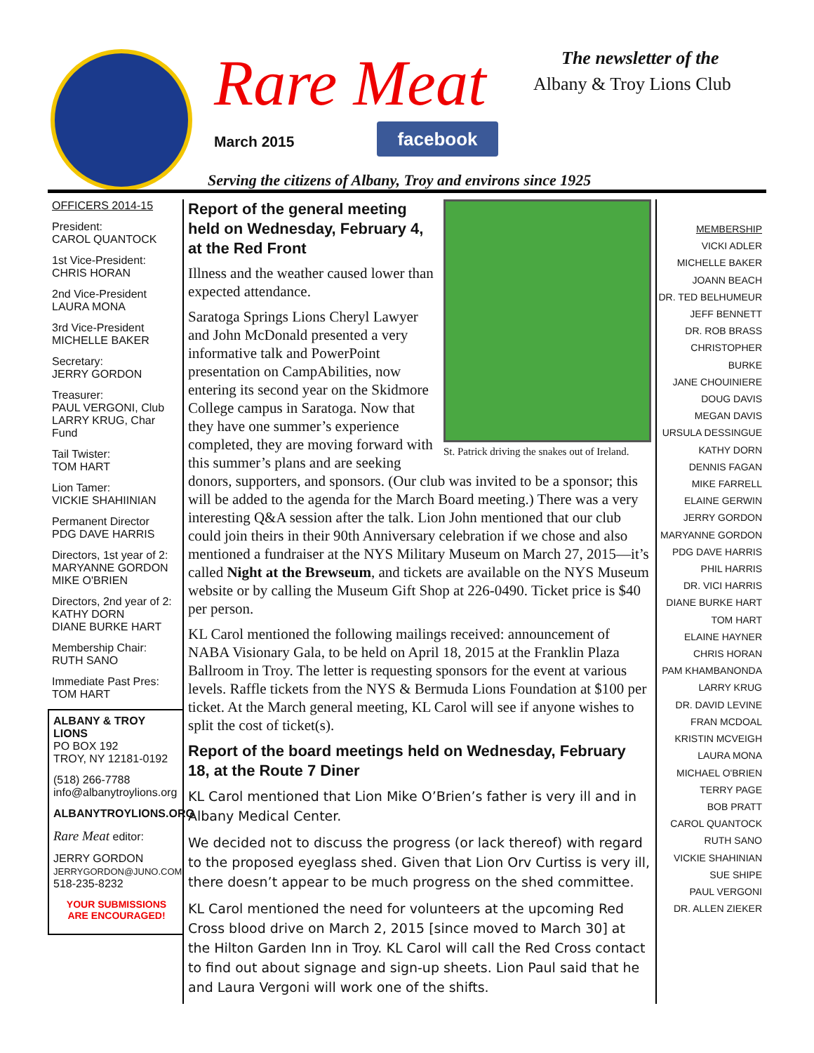Rare Meat
March 2015 facebook
The newsletter of the
Albany & Troy Lions Club
Serving the citizens of Albany, Troy and environs since 1925
OFFICERS 2014-15
President:
CAROL QUANTOCK
1st Vice-President:
CHRIS HORAN
2nd Vice-President
LAURA MONA
3rd Vice-President
MICHELLE BAKER
Secretary:
JERRY GORDON
Treasurer:
PAUL VERGONI, Club
LARRY KRUG, Char Fund
Tail Twister:
TOM HART
Lion Tamer:
VICKIE SHAHIINIAN
Permanent Director
PDG DAVE HARRIS
Directors, 1st year of 2:
MARYANNE GORDON
MIKE O'BRIEN
Directors, 2nd year of 2:
KATHY DORN
DIANE BURKE HART
Membership Chair:
RUTH SANO
Immediate Past Pres:
TOM HART
ALBANY & TROY LIONS
PO BOX 192
TROY, NY 12181-0192
(518) 266-7788
info@albanytroylions.org
ALBANYTROYLIONS.ORG
Rare Meat editor:
JERRY GORDON
JERRYGORDON@JUNO.COM
518-235-8232
YOUR SUBMISSIONS
ARE ENCOURAGED!
St. Patrick driving the snakes out of Ireland.
Report of the general meeting held on Wednesday, February 4, at the Red Front
Illness and the weather caused lower than expected attendance.
Saratoga Springs Lions Cheryl Lawyer and John McDonald presented a very informative talk and PowerPoint presentation on CampAbilities, now entering its second year on the Skidmore College campus in Saratoga. Now that they have one summer’s experience completed, they are moving forward with this summer’s plans and are seeking donors, supporters, and sponsors. (Our club was invited to be a sponsor; this will be added to the agenda for the March Board meeting.) There was a very interesting Q&A session after the talk. Lion John mentioned that our club could join theirs in their 90th Anniversary celebration if we chose and also mentioned a fundraiser at the NYS Military Museum on March 27, 2015—it’s called Night at the Brewseum, and tickets are available on the NYS Museum website or by calling the Museum Gift Shop at 226-0490. Ticket price is $40 per person.
KL Carol mentioned the following mailings received: announcement of NABA Visionary Gala, to be held on April 18, 2015 at the Franklin Plaza Ballroom in Troy. The letter is requesting sponsors for the event at various levels. Raffle tickets from the NYS & Bermuda Lions Foundation at $100 per ticket. At the March general meeting, KL Carol will see if anyone wishes to split the cost of ticket(s).
Report of the board meetings held on Wednesday, February 18, at the Route 7 Diner
KL Carol mentioned that Lion Mike O’Brien’s father is very ill and in Albany Medical Center.
We decided not to discuss the progress (or lack thereof) with regard to the proposed eyeglass shed. Given that Lion Orv Curtiss is very ill, there doesn’t appear to be much progress on the shed committee.
KL Carol mentioned the need for volunteers at the upcoming Red Cross blood drive on March 2, 2015 [since moved to March 30] at the Hilton Garden Inn in Troy. KL Carol will call the Red Cross contact to find out about signage and sign-up sheets. Lion Paul said that he and Laura Vergoni will work one of the shifts.
MEMBERSHIP
VICKI ADLER
MICHELLE BAKER
JOANN BEACH
DR. TED BELHUMEUR
JEFF BENNETT
DR. ROB BRASS
CHRISTOPHER BURKE
JANE CHOUINIERE
DOUG DAVIS
MEGAN DAVIS
URSULA DESSINGUE
KATHY DORN
DENNIS FAGAN
MIKE FARRELL
ELAINE GERWIN
JERRY GORDON
MARYANNE GORDON
PDG DAVE HARRIS
PHIL HARRIS
DR. VICI HARRIS
DIANE BURKE HART
TOM HART
ELAINE HAYNER
CHRIS HORAN
PAM KHAMBANONDA
LARRY KRUG
DR. DAVID LEVINE
FRAN MCDOAL
KRISTIN MCVEIGH
LAURA MONA
MICHAEL O'BRIEN
TERRY PAGE
BOB PRATT
CAROL QUANTOCK
RUTH SANO
VICKIE SHAHINIAN
SUE SHIPE
PAUL VERGONI
DR. ALLEN ZIEKER